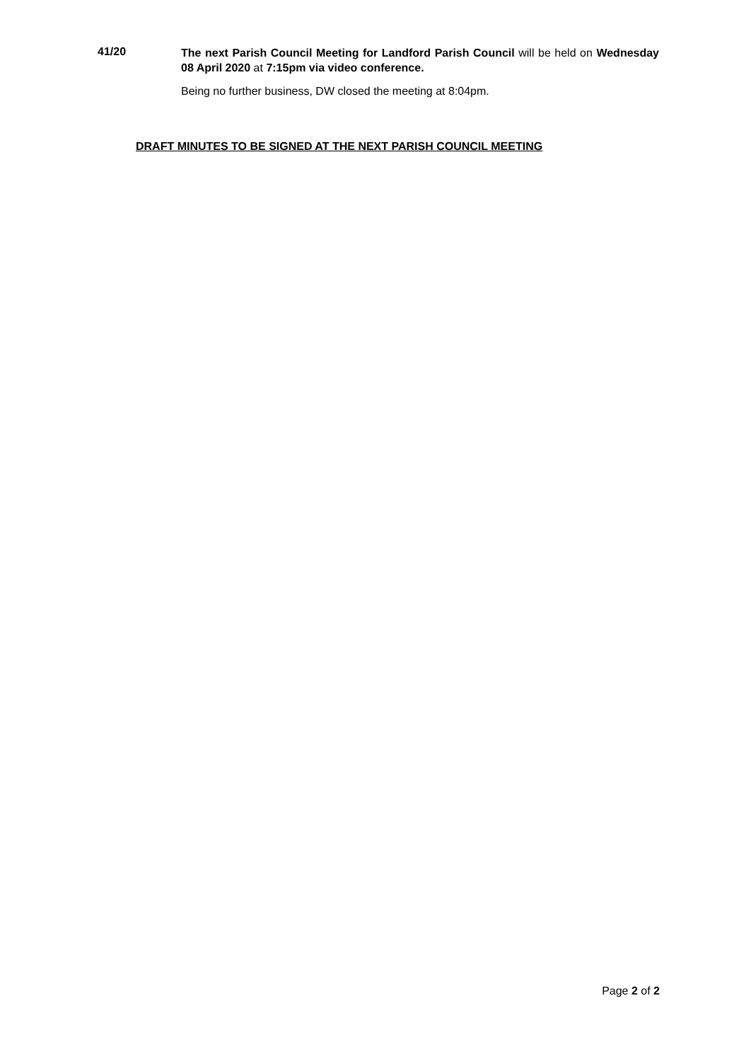41/20
The next Parish Council Meeting for Landford Parish Council will be held on Wednesday 08 April 2020 at 7:15pm via video conference.
Being no further business, DW closed the meeting at 8:04pm.
DRAFT MINUTES TO BE SIGNED AT THE NEXT PARISH COUNCIL MEETING
Page 2 of 2